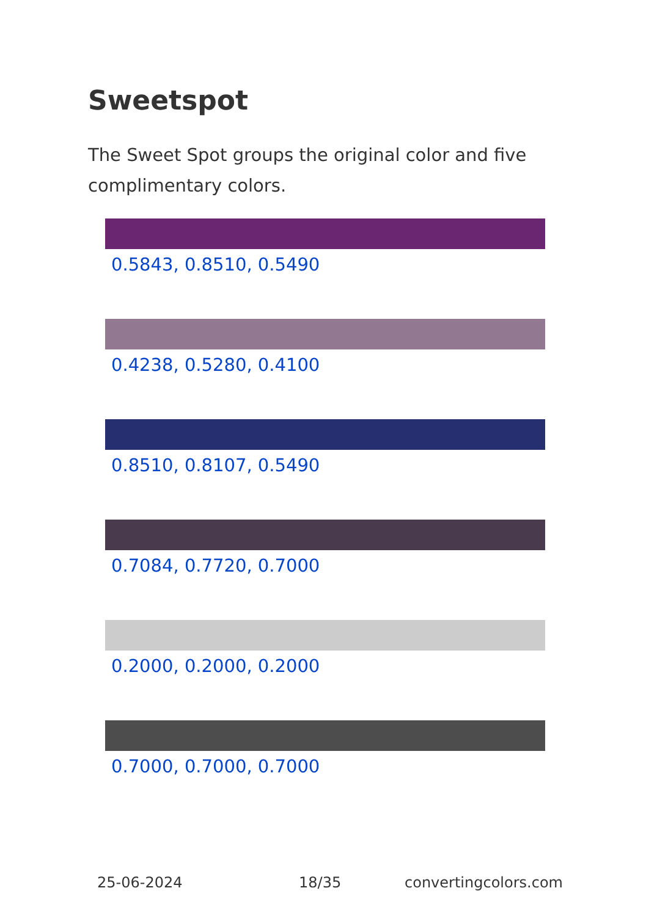Sweetspot
The Sweet Spot groups the original color and five complimentary colors.
0.5843, 0.8510, 0.5490
0.4238, 0.5280, 0.4100
0.8510, 0.8107, 0.5490
0.7084, 0.7720, 0.7000
0.2000, 0.2000, 0.2000
0.7000, 0.7000, 0.7000
25-06-2024 18/35 convertingcolors.com